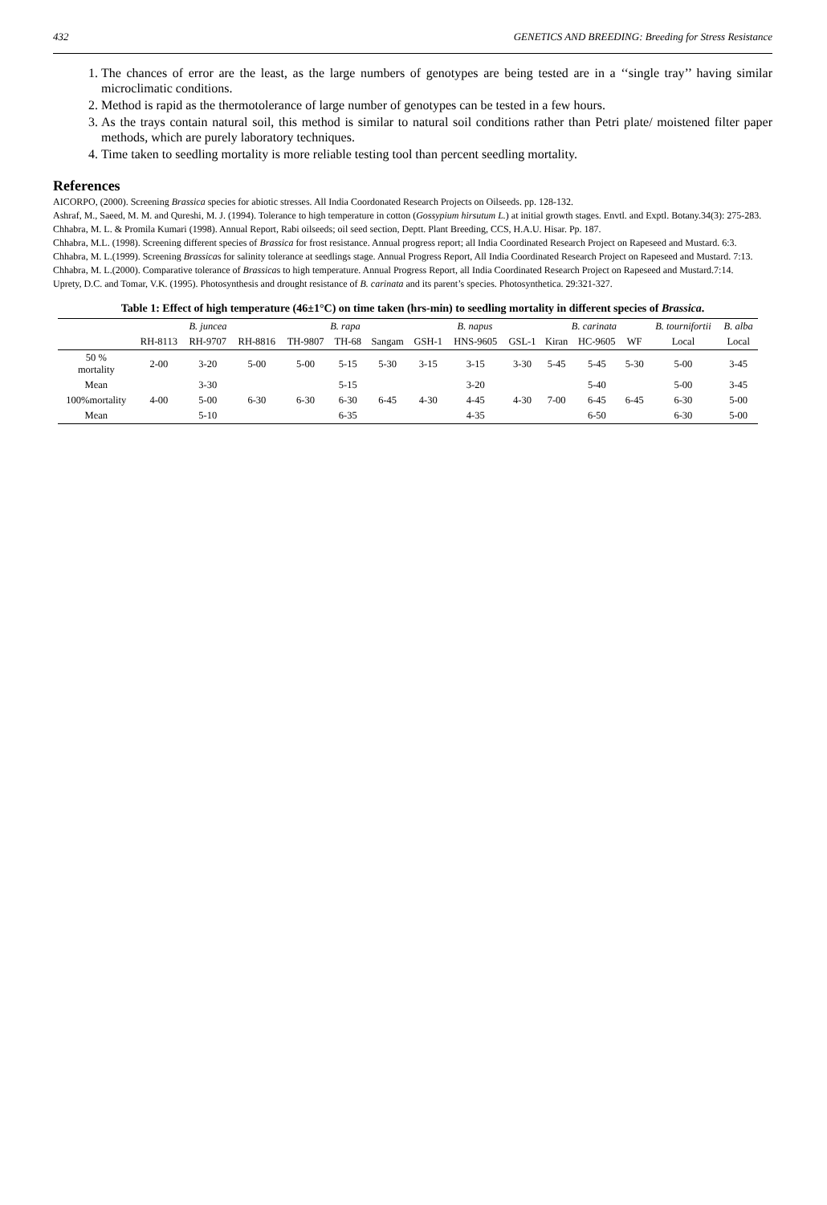432 GENETICS AND BREEDING: Breeding for Stress Resistance
1. The chances of error are the least, as the large numbers of genotypes are being tested are in a ‘‘single tray’’ having similar microclimatic conditions.
2. Method is rapid as the thermotolerance of large number of genotypes can be tested in a few hours.
3. As the trays contain natural soil, this method is similar to natural soil conditions rather than Petri plate/ moistened filter paper methods, which are purely laboratory techniques.
4. Time taken to seedling mortality is more reliable testing tool than percent seedling mortality.
References
AICORPO, (2000). Screening Brassica species for abiotic stresses. All India Coordonated Research Projects on Oilseeds. pp. 128-132.
Ashraf, M., Saeed, M. M. and Qureshi, M. J. (1994). Tolerance to high temperature in cotton (Gossypium hirsutum L.) at initial growth stages. Envtl. and Exptl. Botany.34(3): 275-283.
Chhabra, M. L. & Promila Kumari (1998). Annual Report, Rabi oilseeds; oil seed section, Deptt. Plant Breeding, CCS, H.A.U. Hisar. Pp. 187.
Chhabra, M.L. (1998). Screening different species of Brassica for frost resistance. Annual progress report; all India Coordinated Research Project on Rapeseed and Mustard. 6:3.
Chhabra, M. L.(1999). Screening Brassicas for salinity tolerance at seedlings stage. Annual Progress Report, All India Coordinated Research Project on Rapeseed and Mustard. 7:13.
Chhabra, M. L.(2000). Comparative tolerance of Brassicas to high temperature. Annual Progress Report, all India Coordinated Research Project on Rapeseed and Mustard.7:14.
Uprety, D.C. and Tomar, V.K. (1995). Photosynthesis and drought resistance of B. carinata and its parent’s species. Photosynthetica. 29:321-327.
Table 1: Effect of high temperature (46±1°C) on time taken (hrs-min) to seedling mortality in different species of Brassica.
| | B. juncea | | | B. rapa | | | B. napus | | | B. carinata | | | B. tournifortii | B. alba |
| --- | --- | --- | --- | --- | --- | --- | --- | --- | --- | --- | --- | --- | --- | --- |
| | RH-8113 | RH-9707 | RH-8816 | TH-9807 | TH-68 | Sangam | GSH-1 | HNS-9605 | GSL-1 | Kiran | HC-9605 | WF | Local | Local |
| 50 % mortality | 2-00 | 3-20 | 5-00 | 5-00 | 5-15 | 5-30 | 3-15 | 3-15 | 3-30 | 5-45 | 5-45 | 5-30 | 5-00 | 3-45 |
| Mean | | 3-30 | | | 5-15 | | | 3-20 | | | 5-40 | | 5-00 | 3-45 |
| 100%mortality | 4-00 | 5-00 | 6-30 | 6-30 | 6-30 | 6-45 | 4-30 | 4-45 | 4-30 | 7-00 | 6-45 | 6-45 | 6-30 | 5-00 |
| Mean | | 5-10 | | | 6-35 | | | 4-35 | | | 6-50 | | 6-30 | 5-00 |